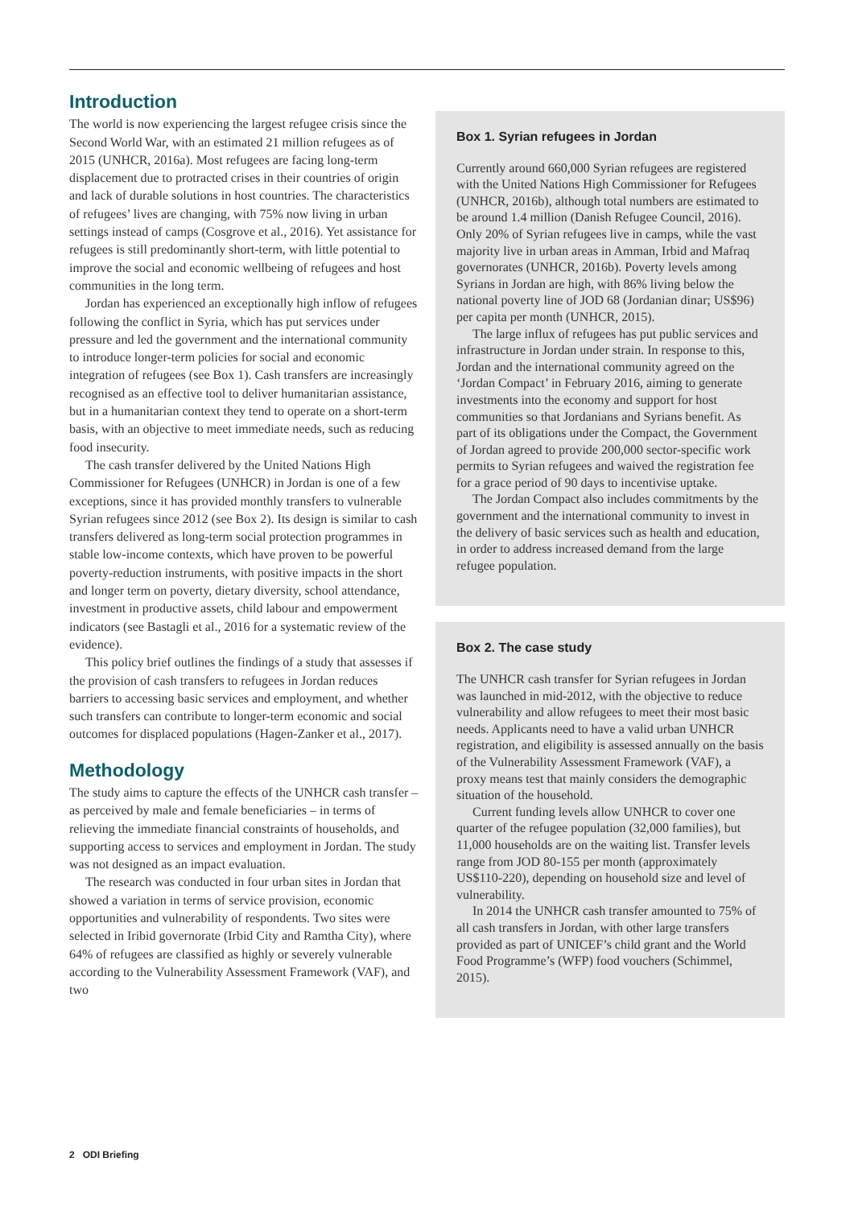Introduction
The world is now experiencing the largest refugee crisis since the Second World War, with an estimated 21 million refugees as of 2015 (UNHCR, 2016a). Most refugees are facing long-term displacement due to protracted crises in their countries of origin and lack of durable solutions in host countries. The characteristics of refugees’ lives are changing, with 75% now living in urban settings instead of camps (Cosgrove et al., 2016). Yet assistance for refugees is still predominantly short-term, with little potential to improve the social and economic wellbeing of refugees and host communities in the long term.
Jordan has experienced an exceptionally high inflow of refugees following the conflict in Syria, which has put services under pressure and led the government and the international community to introduce longer-term policies for social and economic integration of refugees (see Box 1). Cash transfers are increasingly recognised as an effective tool to deliver humanitarian assistance, but in a humanitarian context they tend to operate on a short-term basis, with an objective to meet immediate needs, such as reducing food insecurity.
The cash transfer delivered by the United Nations High Commissioner for Refugees (UNHCR) in Jordan is one of a few exceptions, since it has provided monthly transfers to vulnerable Syrian refugees since 2012 (see Box 2). Its design is similar to cash transfers delivered as long-term social protection programmes in stable low-income contexts, which have proven to be powerful poverty-reduction instruments, with positive impacts in the short and longer term on poverty, dietary diversity, school attendance, investment in productive assets, child labour and empowerment indicators (see Bastagli et al., 2016 for a systematic review of the evidence).
This policy brief outlines the findings of a study that assesses if the provision of cash transfers to refugees in Jordan reduces barriers to accessing basic services and employment, and whether such transfers can contribute to longer-term economic and social outcomes for displaced populations (Hagen-Zanker et al., 2017).
Methodology
The study aims to capture the effects of the UNHCR cash transfer – as perceived by male and female beneficiaries – in terms of relieving the immediate financial constraints of households, and supporting access to services and employment in Jordan. The study was not designed as an impact evaluation.
The research was conducted in four urban sites in Jordan that showed a variation in terms of service provision, economic opportunities and vulnerability of respondents. Two sites were selected in Iribid governorate (Irbid City and Ramtha City), where 64% of refugees are classified as highly or severely vulnerable according to the Vulnerability Assessment Framework (VAF), and two
Box 1. Syrian refugees in Jordan
Currently around 660,000 Syrian refugees are registered with the United Nations High Commissioner for Refugees (UNHCR, 2016b), although total numbers are estimated to be around 1.4 million (Danish Refugee Council, 2016). Only 20% of Syrian refugees live in camps, while the vast majority live in urban areas in Amman, Irbid and Mafraq governorates (UNHCR, 2016b). Poverty levels among Syrians in Jordan are high, with 86% living below the national poverty line of JOD 68 (Jordanian dinar; US$96) per capita per month (UNHCR, 2015).
The large influx of refugees has put public services and infrastructure in Jordan under strain. In response to this, Jordan and the international community agreed on the ‘Jordan Compact’ in February 2016, aiming to generate investments into the economy and support for host communities so that Jordanians and Syrians benefit. As part of its obligations under the Compact, the Government of Jordan agreed to provide 200,000 sector-specific work permits to Syrian refugees and waived the registration fee for a grace period of 90 days to incentivise uptake.
The Jordan Compact also includes commitments by the government and the international community to invest in the delivery of basic services such as health and education, in order to address increased demand from the large refugee population.
Box 2. The case study
The UNHCR cash transfer for Syrian refugees in Jordan was launched in mid-2012, with the objective to reduce vulnerability and allow refugees to meet their most basic needs. Applicants need to have a valid urban UNHCR registration, and eligibility is assessed annually on the basis of the Vulnerability Assessment Framework (VAF), a proxy means test that mainly considers the demographic situation of the household.
Current funding levels allow UNHCR to cover one quarter of the refugee population (32,000 families), but 11,000 households are on the waiting list. Transfer levels range from JOD 80-155 per month (approximately US$110-220), depending on household size and level of vulnerability.
In 2014 the UNHCR cash transfer amounted to 75% of all cash transfers in Jordan, with other large transfers provided as part of UNICEF’s child grant and the World Food Programme’s (WFP) food vouchers (Schimmel, 2015).
2 ODI Briefing